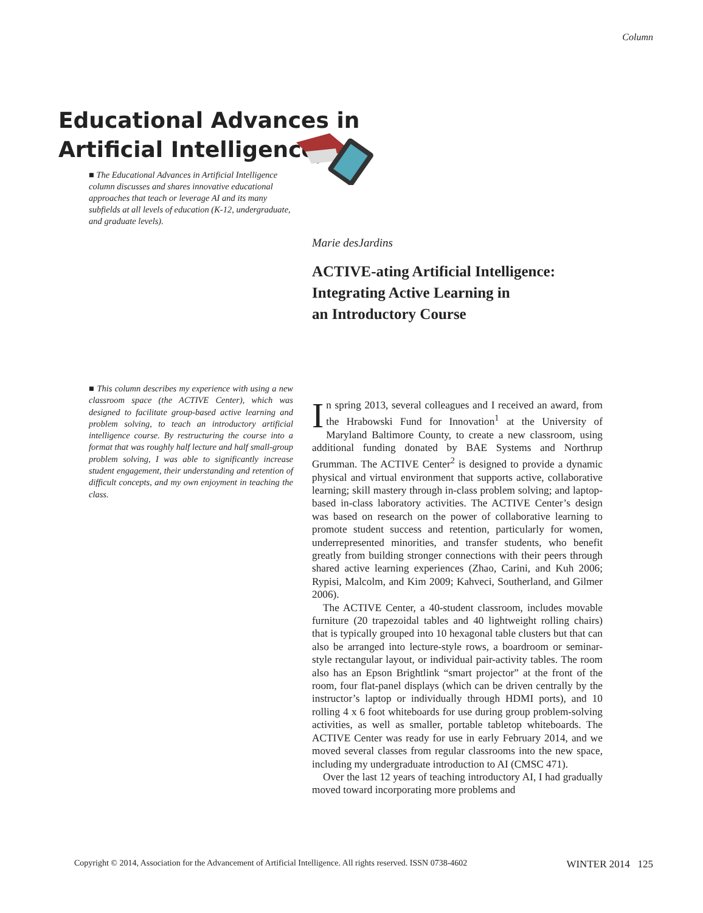Column
Educational Advances in
Artificial Intelligence
■ The Educational Advances in Artificial Intelligence column discusses and shares innovative educational approaches that teach or leverage AI and its many subfields at all levels of education (K-12, undergraduate, and graduate levels).
Marie desJardins
ACTIVE-ating Artificial Intelligence:
Integrating Active Learning in
an Introductory Course
■ This column describes my experience with using a new classroom space (the ACTIVE Center), which was designed to facilitate group-based active learning and problem solving, to teach an introductory artificial intelligence course. By restructuring the course into a format that was roughly half lecture and half small-group problem solving, I was able to significantly increase student engagement, their understanding and retention of difficult concepts, and my own enjoyment in teaching the class.
In spring 2013, several colleagues and I received an award, from the Hrabowski Fund for Innovation<sup>1</sup> at the University of Maryland Baltimore County, to create a new classroom, using additional funding donated by BAE Systems and Northrup Grumman. The ACTIVE Center<sup>2</sup> is designed to provide a dynamic physical and virtual environment that supports active, collaborative learning; skill mastery through in-class problem solving; and laptop-based in-class laboratory activities. The ACTIVE Center’s design was based on research on the power of collaborative learning to promote student success and retention, particularly for women, underrepresented minorities, and transfer students, who benefit greatly from building stronger connections with their peers through shared active learning experiences (Zhao, Carini, and Kuh 2006; Rypisi, Malcolm, and Kim 2009; Kahveci, Southerland, and Gilmer 2006).
The ACTIVE Center, a 40-student classroom, includes movable furniture (20 trapezoidal tables and 40 lightweight rolling chairs) that is typically grouped into 10 hexagonal table clusters but that can also be arranged into lecture-style rows, a boardroom or seminar-style rectangular layout, or individual pair-activity tables. The room also has an Epson Brightlink “smart projector” at the front of the room, four flat-panel displays (which can be driven centrally by the instructor’s laptop or individually through HDMI ports), and 10 rolling 4 x 6 foot whiteboards for use during group problem-solving activities, as well as smaller, portable tabletop whiteboards. The ACTIVE Center was ready for use in early February 2014, and we moved several classes from regular classrooms into the new space, including my undergraduate introduction to AI (CMSC 471).
Over the last 12 years of teaching introductory AI, I had gradually moved toward incorporating more problems and
Copyright © 2014, Association for the Advancement of Artificial Intelligence. All rights reserved. ISSN 0738-4602 WINTER 2014 125